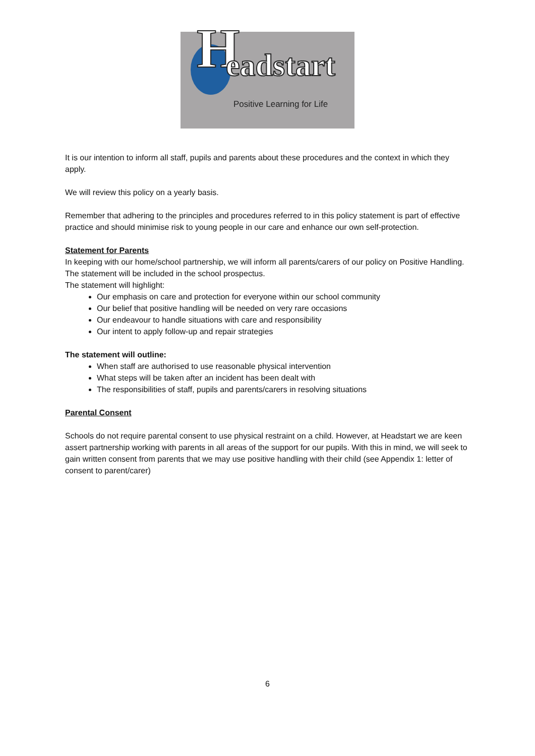H eadstart
Positive Learning for Life
It is our intention to inform all staff, pupils and parents about these procedures and the context in which they apply.
We will review this policy on a yearly basis.
Remember that adhering to the principles and procedures referred to in this policy statement is part of effective practice and should minimise risk to young people in our care and enhance our own self-protection.
Statement for Parents
In keeping with our home/school partnership, we will inform all parents/carers of our policy on Positive Handling. The statement will be included in the school prospectus.
The statement will highlight:
Our emphasis on care and protection for everyone within our school community
Our belief that positive handling will be needed on very rare occasions
Our endeavour to handle situations with care and responsibility
Our intent to apply follow-up and repair strategies
The statement will outline:
When staff are authorised to use reasonable physical intervention
What steps will be taken after an incident has been dealt with
The responsibilities of staff, pupils and parents/carers in resolving situations
Parental Consent
Schools do not require parental consent to use physical restraint on a child. However, at Headstart we are keen assert partnership working with parents in all areas of the support for our pupils. With this in mind, we will seek to gain written consent from parents that we may use positive handling with their child (see Appendix 1: letter of consent to parent/carer)
6